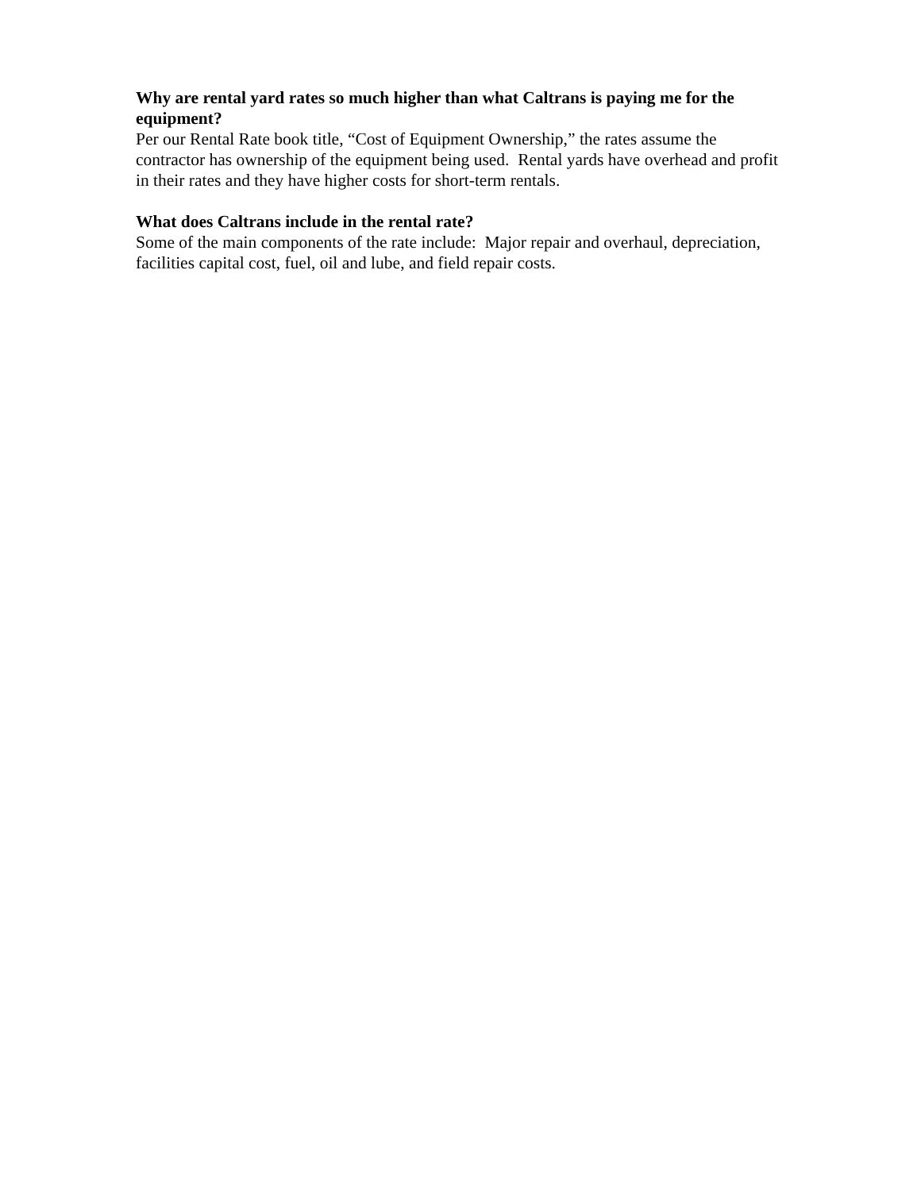Why are rental yard rates so much higher than what Caltrans is paying me for the equipment?
Per our Rental Rate book title, “Cost of Equipment Ownership,” the rates assume the contractor has ownership of the equipment being used. Rental yards have overhead and profit in their rates and they have higher costs for short-term rentals.
What does Caltrans include in the rental rate?
Some of the main components of the rate include: Major repair and overhaul, depreciation, facilities capital cost, fuel, oil and lube, and field repair costs.